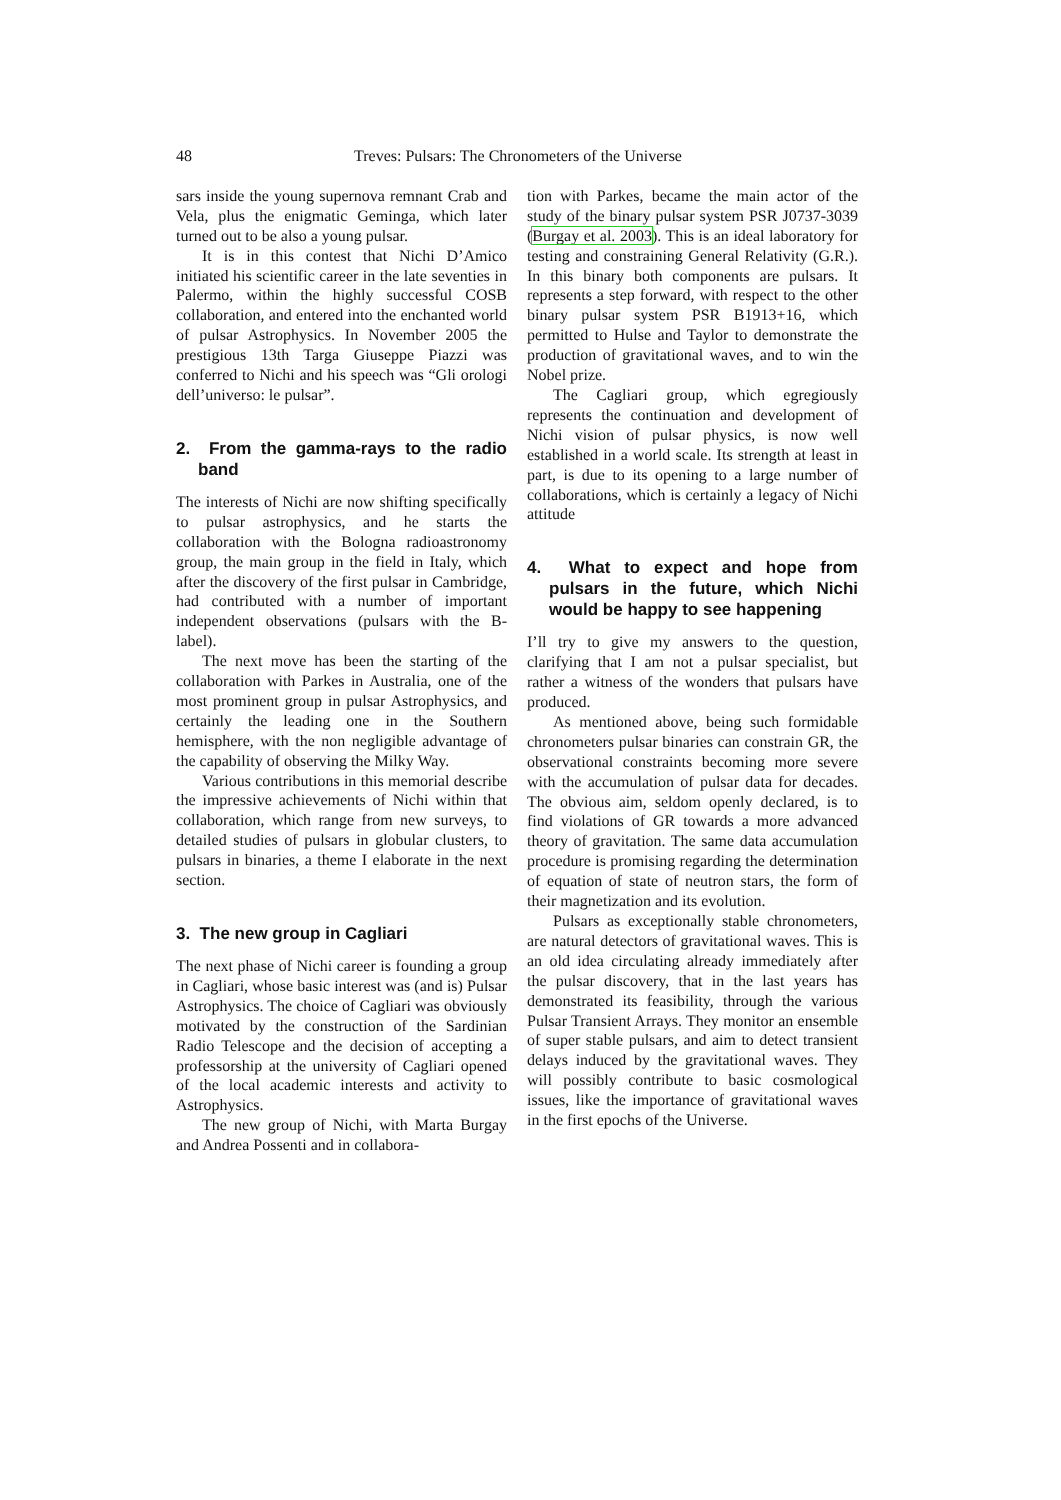48 Treves: Pulsars: The Chronometers of the Universe
sars inside the young supernova remnant Crab and Vela, plus the enigmatic Geminga, which later turned out to be also a young pulsar.
It is in this contest that Nichi D’Amico initiated his scientific career in the late seventies in Palermo, within the highly successful COSB collaboration, and entered into the enchanted world of pulsar Astrophysics. In November 2005 the prestigious 13th Targa Giuseppe Piazzi was conferred to Nichi and his speech was “Gli orologi dell’universo: le pulsar”.
2. From the gamma-rays to the radio band
The interests of Nichi are now shifting specifically to pulsar astrophysics, and he starts the collaboration with the Bologna radioastronomy group, the main group in the field in Italy, which after the discovery of the first pulsar in Cambridge, had contributed with a number of important independent observations (pulsars with the B-label).
The next move has been the starting of the collaboration with Parkes in Australia, one of the most prominent group in pulsar Astrophysics, and certainly the leading one in the Southern hemisphere, with the non negligible advantage of the capability of observing the Milky Way.
Various contributions in this memorial describe the impressive achievements of Nichi within that collaboration, which range from new surveys, to detailed studies of pulsars in globular clusters, to pulsars in binaries, a theme I elaborate in the next section.
3. The new group in Cagliari
The next phase of Nichi career is founding a group in Cagliari, whose basic interest was (and is) Pulsar Astrophysics. The choice of Cagliari was obviously motivated by the construction of the Sardinian Radio Telescope and the decision of accepting a professorship at the university of Cagliari opened of the local academic interests and activity to Astrophysics.
The new group of Nichi, with Marta Burgay and Andrea Possenti and in collabora-
tion with Parkes, became the main actor of the study of the binary pulsar system PSR J0737-3039 (Burgay et al. 2003). This is an ideal laboratory for testing and constraining General Relativity (G.R.). In this binary both components are pulsars. It represents a step forward, with respect to the other binary pulsar system PSR B1913+16, which permitted to Hulse and Taylor to demonstrate the production of gravitational waves, and to win the Nobel prize.
The Cagliari group, which egregiously represents the continuation and development of Nichi vision of pulsar physics, is now well established in a world scale. Its strength at least in part, is due to its opening to a large number of collaborations, which is certainly a legacy of Nichi attitude
4. What to expect and hope from pulsars in the future, which Nichi would be happy to see happening
I’ll try to give my answers to the question, clarifying that I am not a pulsar specialist, but rather a witness of the wonders that pulsars have produced.
As mentioned above, being such formidable chronometers pulsar binaries can constrain GR, the observational constraints becoming more severe with the accumulation of pulsar data for decades. The obvious aim, seldom openly declared, is to find violations of GR towards a more advanced theory of gravitation. The same data accumulation procedure is promising regarding the determination of equation of state of neutron stars, the form of their magnetization and its evolution.
Pulsars as exceptionally stable chronometers, are natural detectors of gravitational waves. This is an old idea circulating already immediately after the pulsar discovery, that in the last years has demonstrated its feasibility, through the various Pulsar Transient Arrays. They monitor an ensemble of super stable pulsars, and aim to detect transient delays induced by the gravitational waves. They will possibly contribute to basic cosmological issues, like the importance of gravitational waves in the first epochs of the Universe.